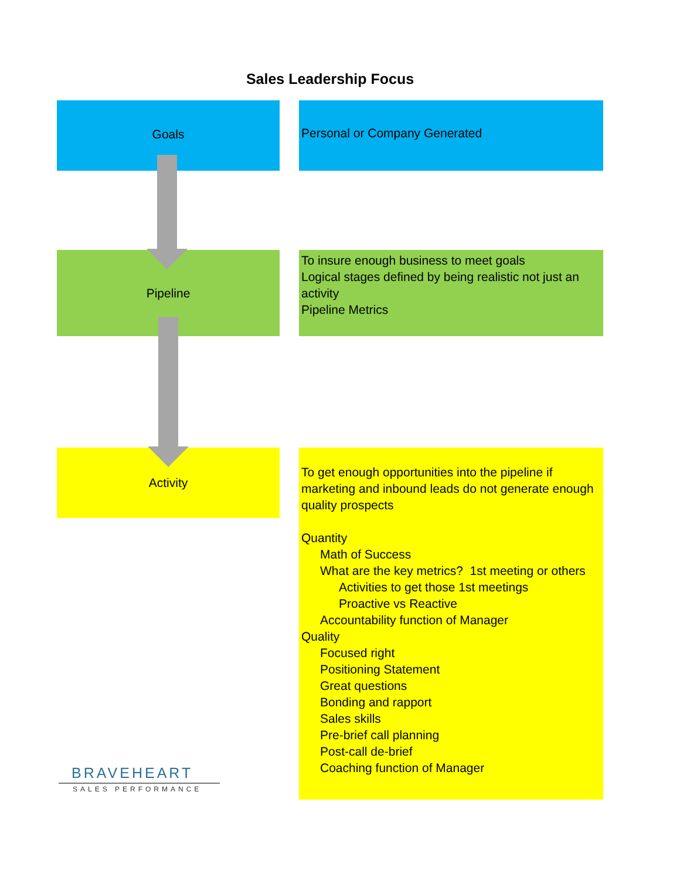Sales Leadership Focus
Goals Personal or Company Generated
Pipeline
To insure enough business to meet goals
Logical stages defined by being realistic not just an activity
Pipeline Metrics
Activity
To get enough opportunities into the pipeline if marketing and inbound leads do not generate enough quality prospects
Quantity
Math of Success
What are the key metrics? 1st meeting or others
Activities to get those 1st meetings
Proactive vs Reactive
Accountability function of Manager
Quality
Focused right
Positioning Statement
Great questions
Bonding and rapport
Sales skills
Pre-brief call planning
Post-call de-brief
Coaching function of Manager
BRAVEHEART
SALES PERFORMANCE